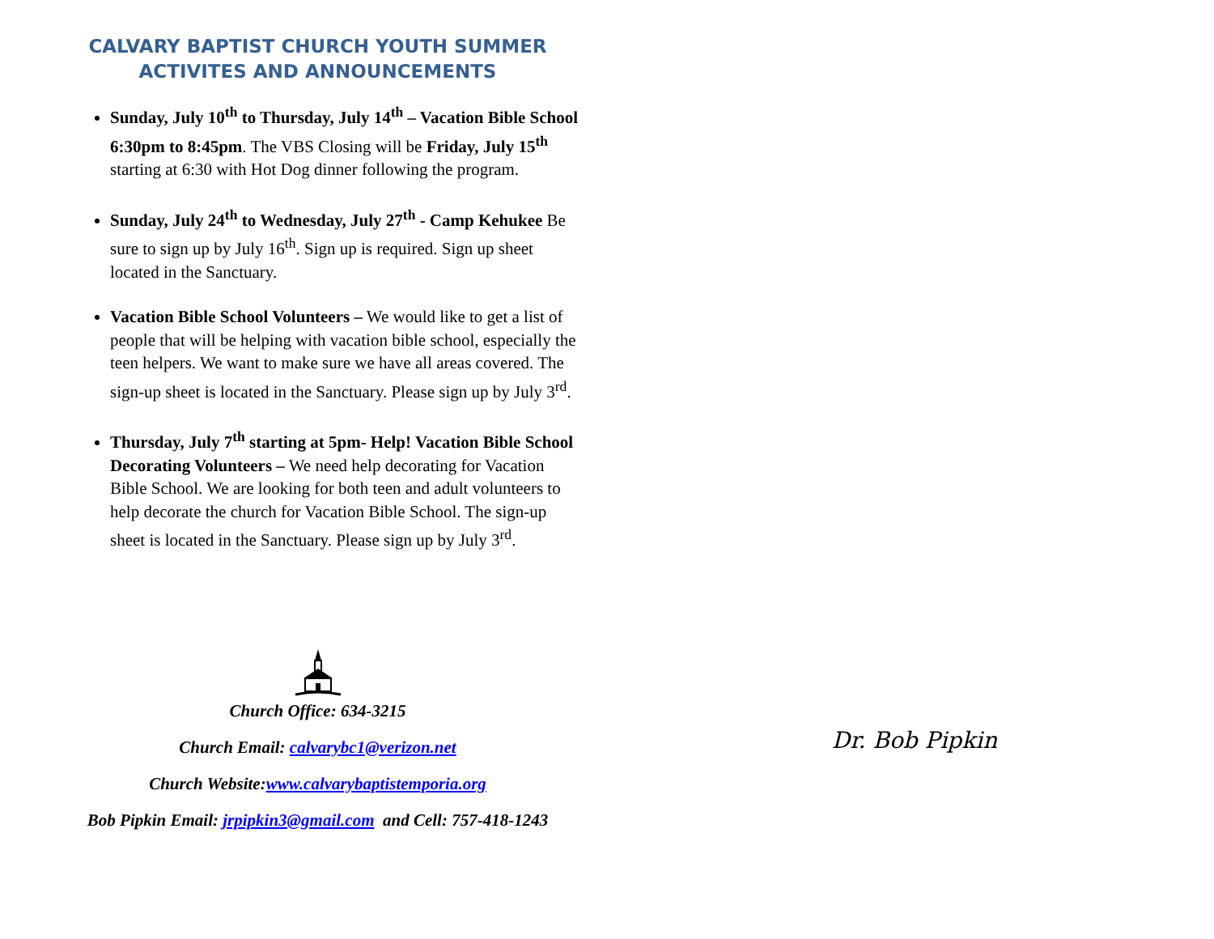CALVARY BAPTIST CHURCH YOUTH SUMMER
ACTIVITES AND ANNOUNCEMENTS
Sunday, July 10<sup>th</sup> to Thursday, July 14<sup>th</sup> – Vacation Bible School 6:30pm to 8:45pm. The VBS Closing will be Friday, July 15<sup>th</sup> starting at 6:30 with Hot Dog dinner following the program.
Sunday, July 24<sup>th</sup> to Wednesday, July 27<sup>th</sup> - Camp Kehukee Be sure to sign up by July 16<sup>th</sup>. Sign up is required. Sign up sheet located in the Sanctuary.
Vacation Bible School Volunteers – We would like to get a list of people that will be helping with vacation bible school, especially the teen helpers. We want to make sure we have all areas covered. The sign-up sheet is located in the Sanctuary. Please sign up by July 3<sup>rd</sup>.
Thursday, July 7<sup>th</sup> starting at 5pm- Help! Vacation Bible School Decorating Volunteers – We need help decorating for Vacation Bible School. We are looking for both teen and adult volunteers to help decorate the church for Vacation Bible School. The sign-up sheet is located in the Sanctuary. Please sign up by July 3<sup>rd</sup>.
Church Office: 634-3215
Church Email: calvarybc1@verizon.net
Church Website:www.calvarybaptistemporia.org
Bob Pipkin Email: jrpipkin3@gmail.com and Cell: 757-418-1243
Dr. Bob Pipkin